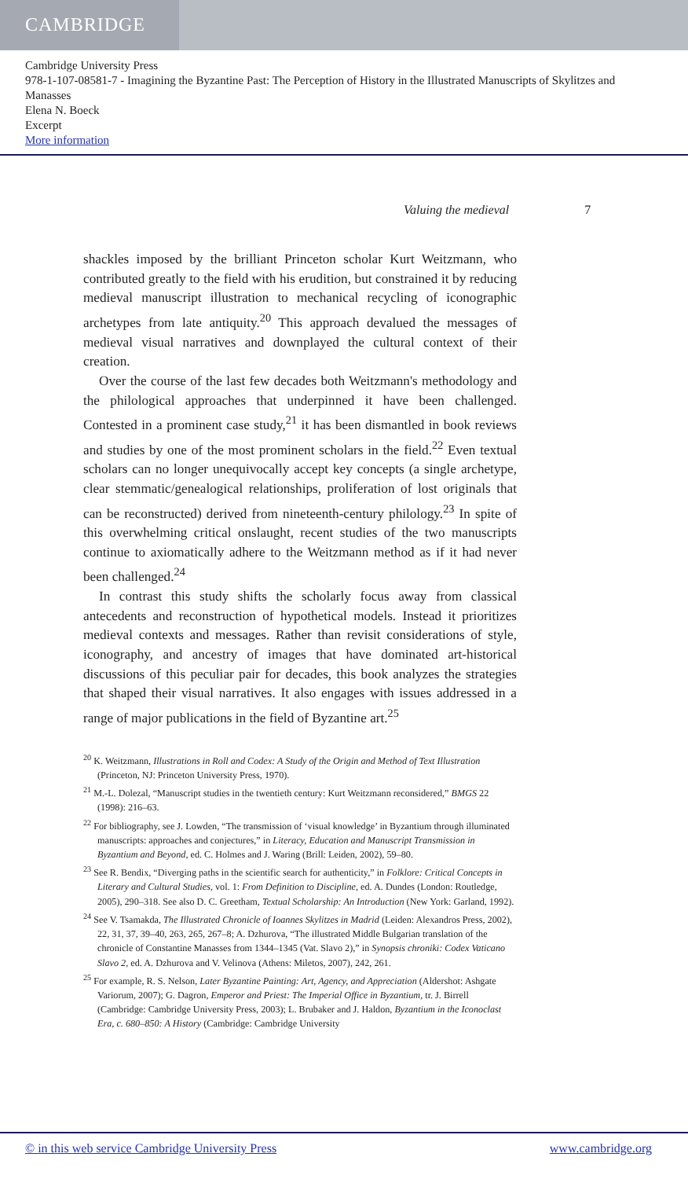CAMBRIDGE
Cambridge University Press
978-1-107-08581-7 - Imagining the Byzantine Past: The Perception of History in the Illustrated Manuscripts of Skylitzes and Manasses
Elena N. Boeck
Excerpt
More information
Valuing the medieval 7
shackles imposed by the brilliant Princeton scholar Kurt Weitzmann, who contributed greatly to the field with his erudition, but constrained it by reducing medieval manuscript illustration to mechanical recycling of iconographic archetypes from late antiquity.<sup>20</sup> This approach devalued the messages of medieval visual narratives and downplayed the cultural context of their creation.
Over the course of the last few decades both Weitzmann's methodology and the philological approaches that underpinned it have been challenged. Contested in a prominent case study,<sup>21</sup> it has been dismantled in book reviews and studies by one of the most prominent scholars in the field.<sup>22</sup> Even textual scholars can no longer unequivocally accept key concepts (a single archetype, clear stemmatic/genealogical relationships, proliferation of lost originals that can be reconstructed) derived from nineteenth-century philology.<sup>23</sup> In spite of this overwhelming critical onslaught, recent studies of the two manuscripts continue to axiomatically adhere to the Weitzmann method as if it had never been challenged.<sup>24</sup>
In contrast this study shifts the scholarly focus away from classical antecedents and reconstruction of hypothetical models. Instead it prioritizes medieval contexts and messages. Rather than revisit considerations of style, iconography, and ancestry of images that have dominated art-historical discussions of this peculiar pair for decades, this book analyzes the strategies that shaped their visual narratives. It also engages with issues addressed in a range of major publications in the field of Byzantine art.<sup>25</sup>
<sup>20</sup> K. Weitzmann, Illustrations in Roll and Codex: A Study of the Origin and Method of Text Illustration (Princeton, NJ: Princeton University Press, 1970).
<sup>21</sup> M.-L. Dolezal, “Manuscript studies in the twentieth century: Kurt Weitzmann reconsidered,” BMGS 22 (1998): 216–63.
<sup>22</sup> For bibliography, see J. Lowden, “The transmission of ‘visual knowledge’ in Byzantium through illuminated manuscripts: approaches and conjectures,” in Literacy, Education and Manuscript Transmission in Byzantium and Beyond, ed. C. Holmes and J. Waring (Brill: Leiden, 2002), 59–80.
<sup>23</sup> See R. Bendix, “Diverging paths in the scientific search for authenticity,” in Folklore: Critical Concepts in Literary and Cultural Studies, vol. 1: From Definition to Discipline, ed. A. Dundes (London: Routledge, 2005), 290–318. See also D. C. Greetham, Textual Scholarship: An Introduction (New York: Garland, 1992).
<sup>24</sup> See V. Tsamakda, The Illustrated Chronicle of Ioannes Skylitzes in Madrid (Leiden: Alexandros Press, 2002), 22, 31, 37, 39–40, 263, 265, 267–8; A. Dzhurova, “The illustrated Middle Bulgarian translation of the chronicle of Constantine Manasses from 1344–1345 (Vat. Slavo 2),” in Synopsis chroniki: Codex Vaticano Slavo 2, ed. A. Dzhurova and V. Velinova (Athens: Miletos, 2007), 242, 261.
<sup>25</sup> For example, R. S. Nelson, Later Byzantine Painting: Art, Agency, and Appreciation (Aldershot: Ashgate Variorum, 2007); G. Dagron, Emperor and Priest: The Imperial Office in Byzantium, tr. J. Birrell (Cambridge: Cambridge University Press, 2003); L. Brubaker and J. Haldon, Byzantium in the Iconoclast Era, c. 680–850: A History (Cambridge: Cambridge University
© in this web service Cambridge University Press www.cambridge.org